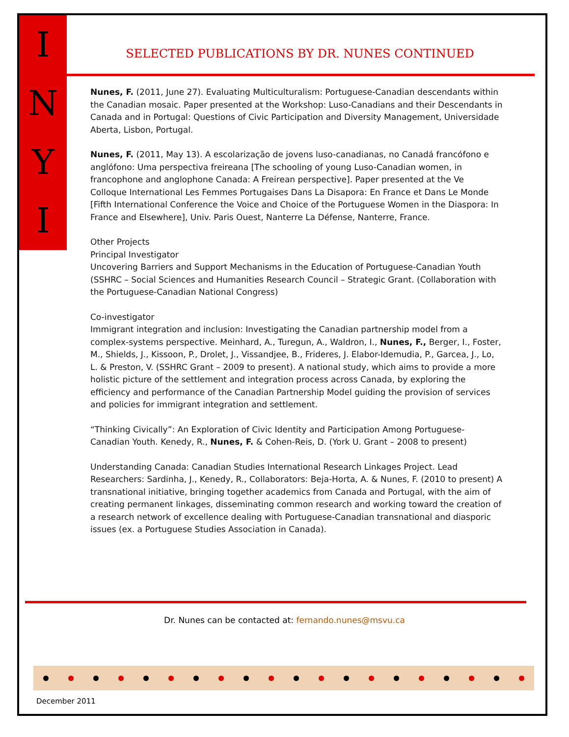I
N
Y
I
SELECTED PUBLICATIONS BY DR. NUNES CONTINUED
Nunes, F. (2011, June 27). Evaluating Multiculturalism: Portuguese-Canadian descendants within the Canadian mosaic. Paper presented at the Workshop: Luso-Canadians and their Descendants in Canada and in Portugal: Questions of Civic Participation and Diversity Management, Universidade Aberta, Lisbon, Portugal.
Nunes, F. (2011, May 13). A escolarização de jovens luso-canadianas, no Canadá francófono e anglófono: Uma perspectiva freireana [The schooling of young Luso-Canadian women, in francophone and anglophone Canada: A Freirean perspective]. Paper presented at the Ve Colloque International Les Femmes Portugaises Dans La Disapora: En France et Dans Le Monde [Fifth International Conference the Voice and Choice of the Portuguese Women in the Diaspora: In France and Elsewhere], Univ. Paris Ouest, Nanterre La Défense, Nanterre, France.
Other Projects
Principal Investigator
Uncovering Barriers and Support Mechanisms in the Education of Portuguese-Canadian Youth (SSHRC – Social Sciences and Humanities Research Council – Strategic Grant. (Collaboration with the Portuguese-Canadian National Congress)
Co-investigator
Immigrant integration and inclusion: Investigating the Canadian partnership model from a complex-systems perspective. Meinhard, A., Turegun, A., Waldron, I., Nunes, F., Berger, I., Foster, M., Shields, J., Kissoon, P., Drolet, J., Vissandjee, B., Frideres, J. Elabor-Idemudia, P., Garcea, J., Lo, L. & Preston, V. (SSHRC Grant – 2009 to present). A national study, which aims to provide a more holistic picture of the settlement and integration process across Canada, by exploring the efficiency and performance of the Canadian Partnership Model guiding the provision of services and policies for immigrant integration and settlement.
“Thinking Civically”: An Exploration of Civic Identity and Participation Among Portuguese-Canadian Youth. Kenedy, R., Nunes, F. & Cohen-Reis, D. (York U. Grant – 2008 to present)
Understanding Canada: Canadian Studies International Research Linkages Project. Lead Researchers: Sardinha, J., Kenedy, R., Collaborators: Beja-Horta, A. & Nunes, F. (2010 to present) A transnational initiative, bringing together academics from Canada and Portugal, with the aim of creating permanent linkages, disseminating common research and working toward the creation of a research network of excellence dealing with Portuguese-Canadian transnational and diasporic issues (ex. a Portuguese Studies Association in Canada).
Dr. Nunes can be contacted at: fernando.nunes@msvu.ca
December 2011